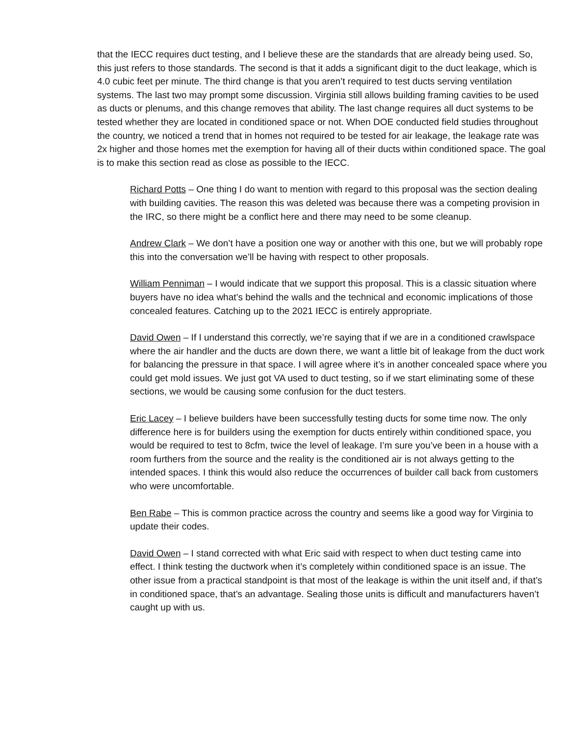that the IECC requires duct testing, and I believe these are the standards that are already being used. So, this just refers to those standards. The second is that it adds a significant digit to the duct leakage, which is 4.0 cubic feet per minute. The third change is that you aren’t required to test ducts serving ventilation systems. The last two may prompt some discussion. Virginia still allows building framing cavities to be used as ducts or plenums, and this change removes that ability. The last change requires all duct systems to be tested whether they are located in conditioned space or not. When DOE conducted field studies throughout the country, we noticed a trend that in homes not required to be tested for air leakage, the leakage rate was 2x higher and those homes met the exemption for having all of their ducts within conditioned space. The goal is to make this section read as close as possible to the IECC.
Richard Potts – One thing I do want to mention with regard to this proposal was the section dealing with building cavities. The reason this was deleted was because there was a competing provision in the IRC, so there might be a conflict here and there may need to be some cleanup.
Andrew Clark – We don’t have a position one way or another with this one, but we will probably rope this into the conversation we’ll be having with respect to other proposals.
William Penniman – I would indicate that we support this proposal. This is a classic situation where buyers have no idea what’s behind the walls and the technical and economic implications of those concealed features. Catching up to the 2021 IECC is entirely appropriate.
David Owen – If I understand this correctly, we’re saying that if we are in a conditioned crawlspace where the air handler and the ducts are down there, we want a little bit of leakage from the duct work for balancing the pressure in that space. I will agree where it’s in another concealed space where you could get mold issues. We just got VA used to duct testing, so if we start eliminating some of these sections, we would be causing some confusion for the duct testers.
Eric Lacey – I believe builders have been successfully testing ducts for some time now. The only difference here is for builders using the exemption for ducts entirely within conditioned space, you would be required to test to 8cfm, twice the level of leakage. I’m sure you’ve been in a house with a room furthers from the source and the reality is the conditioned air is not always getting to the intended spaces. I think this would also reduce the occurrences of builder call back from customers who were uncomfortable.
Ben Rabe – This is common practice across the country and seems like a good way for Virginia to update their codes.
David Owen – I stand corrected with what Eric said with respect to when duct testing came into effect. I think testing the ductwork when it’s completely within conditioned space is an issue. The other issue from a practical standpoint is that most of the leakage is within the unit itself and, if that’s in conditioned space, that’s an advantage. Sealing those units is difficult and manufacturers haven’t caught up with us.